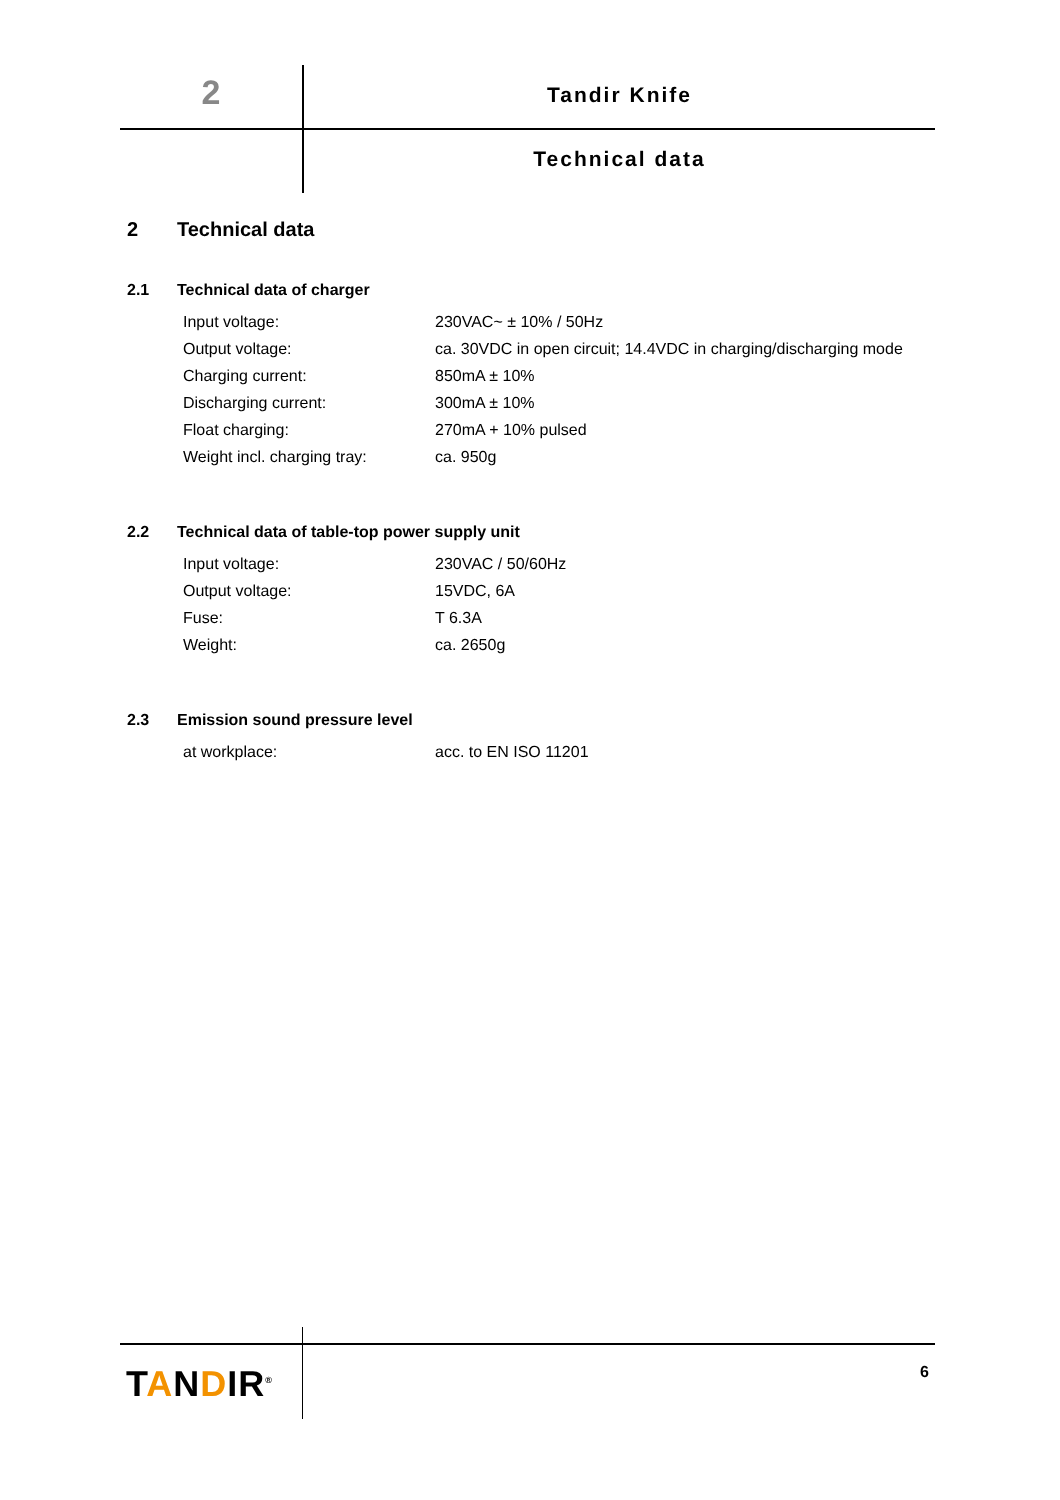2 Tandir Knife
Technical data
2 Technical data
2.1 Technical data of charger
| Input voltage: | 230VAC~ ± 10% / 50Hz |
| Output voltage: | ca. 30VDC in open circuit; 14.4VDC in charging/discharging mode |
| Charging current: | 850mA ± 10% |
| Discharging current: | 300mA ± 10% |
| Float charging: | 270mA + 10% pulsed |
| Weight incl. charging tray: | ca. 950g |
2.2 Technical data of table-top power supply unit
| Input voltage: | 230VAC / 50/60Hz |
| Output voltage: | 15VDC, 6A |
| Fuse: | T 6.3A |
| Weight: | ca. 2650g |
2.3 Emission sound pressure level
| at workplace: | acc. to EN ISO 11201 |
TANDIR<sup>®</sup> 6